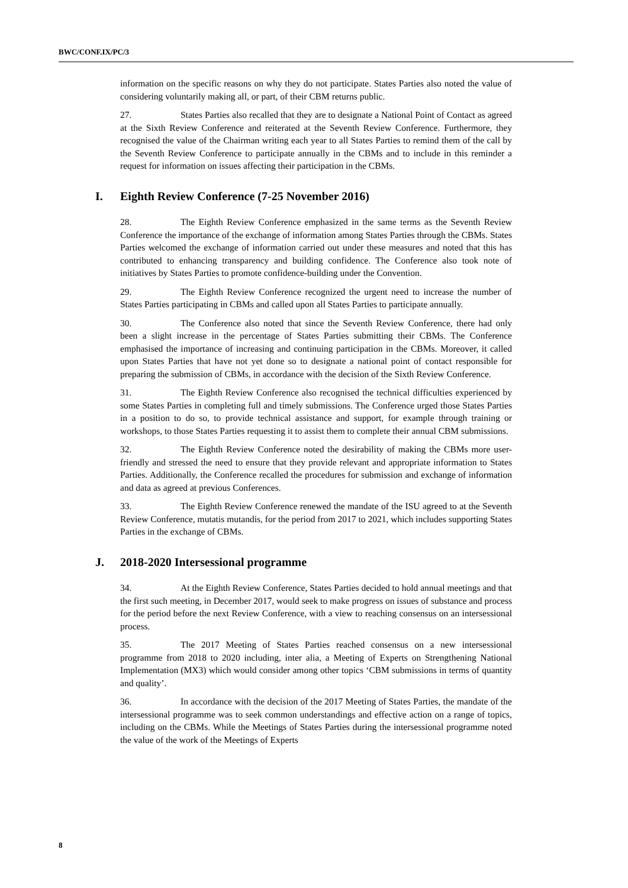BWC/CONF.IX/PC/3
information on the specific reasons on why they do not participate. States Parties also noted the value of considering voluntarily making all, or part, of their CBM returns public.
27. States Parties also recalled that they are to designate a National Point of Contact as agreed at the Sixth Review Conference and reiterated at the Seventh Review Conference. Furthermore, they recognised the value of the Chairman writing each year to all States Parties to remind them of the call by the Seventh Review Conference to participate annually in the CBMs and to include in this reminder a request for information on issues affecting their participation in the CBMs.
I. Eighth Review Conference (7-25 November 2016)
28. The Eighth Review Conference emphasized in the same terms as the Seventh Review Conference the importance of the exchange of information among States Parties through the CBMs. States Parties welcomed the exchange of information carried out under these measures and noted that this has contributed to enhancing transparency and building confidence. The Conference also took note of initiatives by States Parties to promote confidence-building under the Convention.
29. The Eighth Review Conference recognized the urgent need to increase the number of States Parties participating in CBMs and called upon all States Parties to participate annually.
30. The Conference also noted that since the Seventh Review Conference, there had only been a slight increase in the percentage of States Parties submitting their CBMs. The Conference emphasised the importance of increasing and continuing participation in the CBMs. Moreover, it called upon States Parties that have not yet done so to designate a national point of contact responsible for preparing the submission of CBMs, in accordance with the decision of the Sixth Review Conference.
31. The Eighth Review Conference also recognised the technical difficulties experienced by some States Parties in completing full and timely submissions. The Conference urged those States Parties in a position to do so, to provide technical assistance and support, for example through training or workshops, to those States Parties requesting it to assist them to complete their annual CBM submissions.
32. The Eighth Review Conference noted the desirability of making the CBMs more user-friendly and stressed the need to ensure that they provide relevant and appropriate information to States Parties. Additionally, the Conference recalled the procedures for submission and exchange of information and data as agreed at previous Conferences.
33. The Eighth Review Conference renewed the mandate of the ISU agreed to at the Seventh Review Conference, mutatis mutandis, for the period from 2017 to 2021, which includes supporting States Parties in the exchange of CBMs.
J. 2018-2020 Intersessional programme
34. At the Eighth Review Conference, States Parties decided to hold annual meetings and that the first such meeting, in December 2017, would seek to make progress on issues of substance and process for the period before the next Review Conference, with a view to reaching consensus on an intersessional process.
35. The 2017 Meeting of States Parties reached consensus on a new intersessional programme from 2018 to 2020 including, inter alia, a Meeting of Experts on Strengthening National Implementation (MX3) which would consider among other topics ‘CBM submissions in terms of quantity and quality’.
36. In accordance with the decision of the 2017 Meeting of States Parties, the mandate of the intersessional programme was to seek common understandings and effective action on a range of topics, including on the CBMs. While the Meetings of States Parties during the intersessional programme noted the value of the work of the Meetings of Experts
8